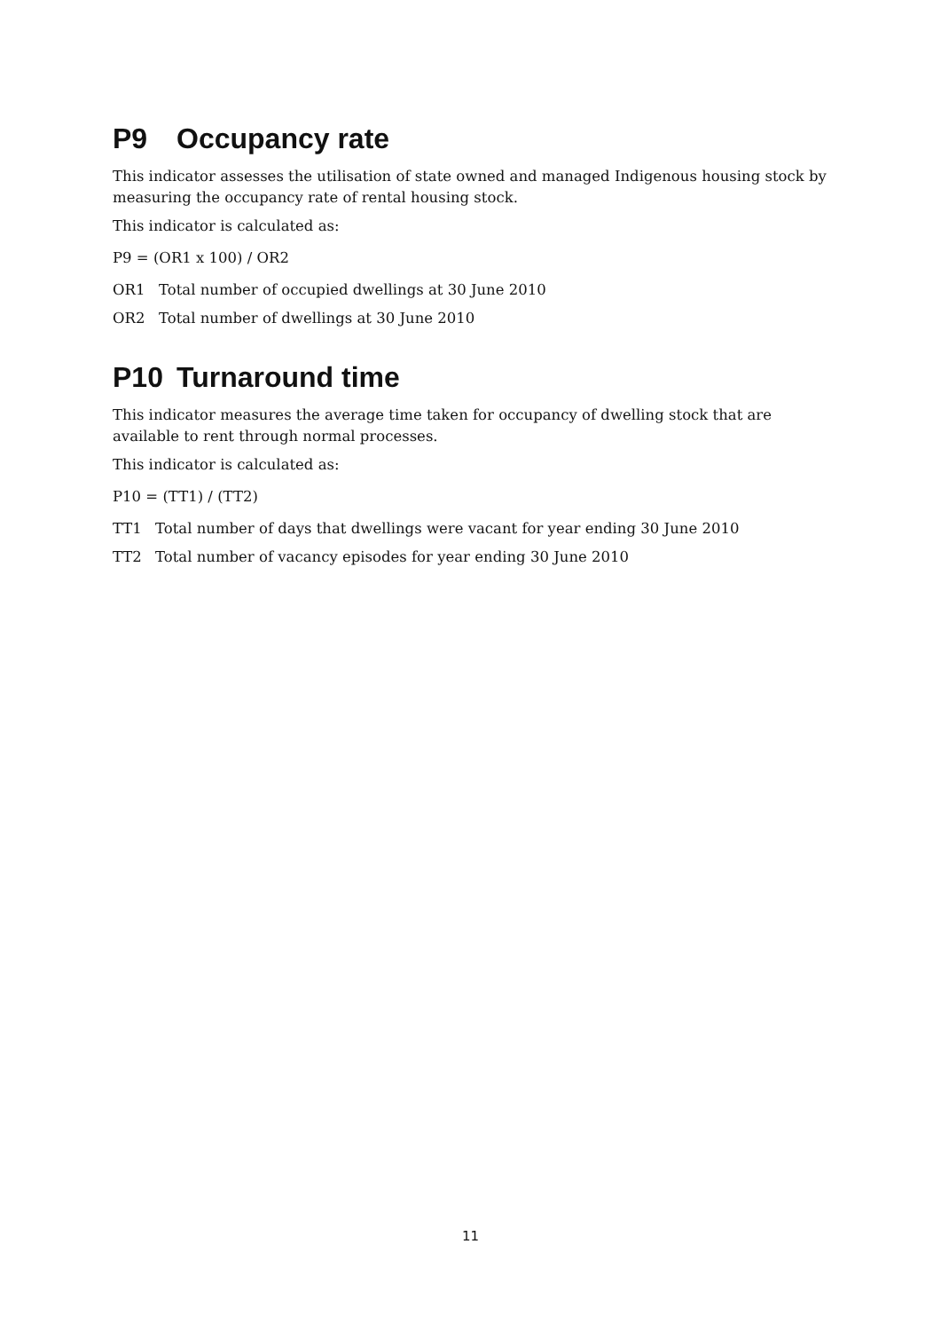P9 Occupancy rate
This indicator assesses the utilisation of state owned and managed Indigenous housing stock by measuring the occupancy rate of rental housing stock.
This indicator is calculated as:
P9 = (OR1 x 100) / OR2
OR1 Total number of occupied dwellings at 30 June 2010
OR2 Total number of dwellings at 30 June 2010
P10 Turnaround time
This indicator measures the average time taken for occupancy of dwelling stock that are available to rent through normal processes.
This indicator is calculated as:
P10 = (TT1) / (TT2)
TT1 Total number of days that dwellings were vacant for year ending 30 June 2010
TT2 Total number of vacancy episodes for year ending 30 June 2010
11